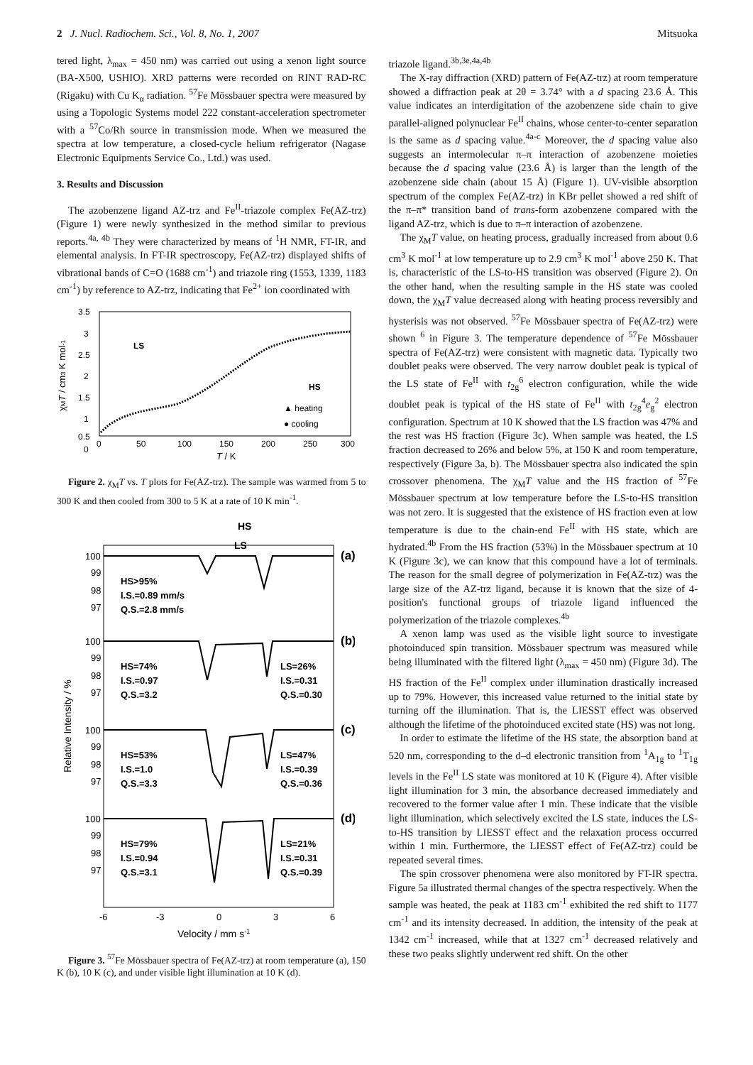2 J. Nucl. Radiochem. Sci., Vol. 8, No. 1, 2007 Mitsuoka
tered light, λ<sub>max</sub> = 450 nm) was carried out using a xenon light source (BA-X500, USHIO). XRD patterns were recorded on RINT RAD-RC (Rigaku) with Cu K<sub>α</sub> radiation. <sup>57</sup>Fe Mössbauer spectra were measured by using a Topologic Systems model 222 constant-acceleration spectrometer with a <sup>57</sup>Co/Rh source in transmission mode. When we measured the spectra at low temperature, a closed-cycle helium refrigerator (Nagase Electronic Equipments Service Co., Ltd.) was used.
3. Results and Discussion
The azobenzene ligand AZ-trz and Fe<sup>II</sup>-triazole complex Fe(AZ-trz) (Figure 1) were newly synthesized in the method similar to previous reports.<sup>4a, 4b</sup> They were characterized by means of <sup>1</sup>H NMR, FT-IR, and elemental analysis. In FT-IR spectroscopy, Fe(AZ-trz) displayed shifts of vibrational bands of C=O (1688 cm<sup>-1</sup>) and triazole ring (1553, 1339, 1183 cm<sup>-1</sup>) by reference to AZ-trz, indicating that Fe<sup>2+</sup> ion coordinated with
3.5
3
2.5
2
1.5
1
0.5
0
0
50
100
150
200
250
300
T / K
χMT / cm3 K mol-1
LS
HS
▲ heating
● cooling
Figure 2. χ<sub>M</sub>T vs. T plots for Fe(AZ-trz). The sample was warmed from 5 to 300 K and then cooled from 300 to 5 K at a rate of 10 K min<sup>-1</sup>.
HS
LS
(a)
(b)
(c)
(d)
100
99
98
97
HS>95%
I.S.=0.89 mm/s
Q.S.=2.8 mm/s
100
99
98
97
HS=74%
I.S.=0.97
Q.S.=3.2
LS=26%
I.S.=0.31
Q.S.=0.30
100
99
98
97
HS=53%
I.S.=1.0
Q.S.=3.3
LS=47%
I.S.=0.39
Q.S.=0.36
100
99
98
97
HS=79%
I.S.=0.94
Q.S.=3.1
LS=21%
I.S.=0.31
Q.S.=0.39
-6
-3
0
3
6
Velocity / mm s-1
Relative Intensity / %
Figure 3. <sup>57</sup>Fe Mössbauer spectra of Fe(AZ-trz) at room temperature (a), 150 K (b), 10 K (c), and under visible light illumination at 10 K (d).
triazole ligand.<sup>3b,3e,4a,4b</sup>
The X-ray diffraction (XRD) pattern of Fe(AZ-trz) at room temperature showed a diffraction peak at 2θ = 3.74° with a d spacing 23.6 Å. This value indicates an interdigitation of the azobenzene side chain to give parallel-aligned polynuclear Fe<sup>II</sup> chains, whose center-to-center separation is the same as d spacing value.<sup>4a-c</sup> Moreover, the d spacing value also suggests an intermolecular π–π interaction of azobenzene moieties because the d spacing value (23.6 Å) is larger than the length of the azobenzene side chain (about 15 Å) (Figure 1). UV-visible absorption spectrum of the complex Fe(AZ-trz) in KBr pellet showed a red shift of the π–π* transition band of trans-form azobenzene compared with the ligand AZ-trz, which is due to π–π interaction of azobenzene.
The χ<sub>M</sub>T value, on heating process, gradually increased from about 0.6 cm<sup>3</sup> K mol<sup>-1</sup> at low temperature up to 2.9 cm<sup>3</sup> K mol<sup>-1</sup> above 250 K. That is, characteristic of the LS-to-HS transition was observed (Figure 2). On the other hand, when the resulting sample in the HS state was cooled down, the χ<sub>M</sub>T value decreased along with heating process reversibly and hysterisis was not observed. <sup>57</sup>Fe Mössbauer spectra of Fe(AZ-trz) were shown <sup>6</sup> in Figure 3. The temperature dependence of <sup>57</sup>Fe Mössbauer spectra of Fe(AZ-trz) were consistent with magnetic data. Typically two doublet peaks were observed. The very narrow doublet peak is typical of the LS state of Fe<sup>II</sup> with t<sub>2g</sub><sup>6</sup> electron configuration, while the wide doublet peak is typical of the HS state of Fe<sup>II</sup> with t<sub>2g</sub><sup>4</sup>e<sub>g</sub><sup>2</sup> electron configuration. Spectrum at 10 K showed that the LS fraction was 47% and the rest was HS fraction (Figure 3c). When sample was heated, the LS fraction decreased to 26% and below 5%, at 150 K and room temperature, respectively (Figure 3a, b). The Mössbauer spectra also indicated the spin crossover phenomena. The χ<sub>M</sub>T value and the HS fraction of <sup>57</sup>Fe Mössbauer spectrum at low temperature before the LS-to-HS transition was not zero. It is suggested that the existence of HS fraction even at low temperature is due to the chain-end Fe<sup>II</sup> with HS state, which are hydrated.<sup>4b</sup> From the HS fraction (53%) in the Mössbauer spectrum at 10 K (Figure 3c), we can know that this compound have a lot of terminals. The reason for the small degree of polymerization in Fe(AZ-trz) was the large size of the AZ-trz ligand, because it is known that the size of 4- position's functional groups of triazole ligand influenced the polymerization of the triazole complexes.<sup>4b</sup>
A xenon lamp was used as the visible light source to investigate photoinduced spin transition. Mössbauer spectrum was measured while being illuminated with the filtered light (λ<sub>max</sub> = 450 nm) (Figure 3d). The HS fraction of the Fe<sup>II</sup> complex under illumination drastically increased up to 79%. However, this increased value returned to the initial state by turning off the illumination. That is, the LIESST effect was observed although the lifetime of the photoinduced excited state (HS) was not long.
In order to estimate the lifetime of the HS state, the absorption band at 520 nm, corresponding to the d–d electronic transition from <sup>1</sup>A<sub>1g</sub> to <sup>1</sup>T<sub>1g</sub> levels in the Fe<sup>II</sup> LS state was monitored at 10 K (Figure 4). After visible light illumination for 3 min, the absorbance decreased immediately and recovered to the former value after 1 min. These indicate that the visible light illumination, which selectively excited the LS state, induces the LS-to-HS transition by LIESST effect and the relaxation process occurred within 1 min. Furthermore, the LIESST effect of Fe(AZ-trz) could be repeated several times.
The spin crossover phenomena were also monitored by FT-IR spectra. Figure 5a illustrated thermal changes of the spectra respectively. When the sample was heated, the peak at 1183 cm<sup>-1</sup> exhibited the red shift to 1177 cm<sup>-1</sup> and its intensity decreased. In addition, the intensity of the peak at 1342 cm<sup>-1</sup> increased, while that at 1327 cm<sup>-1</sup> decreased relatively and these two peaks slightly underwent red shift. On the other